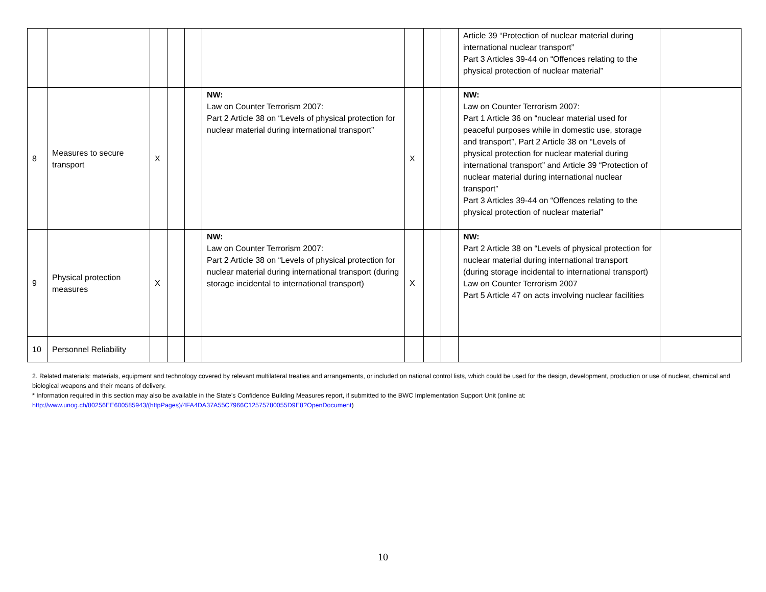| | | | | | | | | | Article 39 “Protection of nuclear material during international nuclear transport” Part 3 Articles 39-44 on “Offences relating to the physical protection of nuclear material” | |
| 8 | Measures to secure transport | X | | | NW: Law on Counter Terrorism 2007: Part 2 Article 38 on “Levels of physical protection for nuclear material during international transport” | X | | | NW: Law on Counter Terrorism 2007: Part 1 Article 36 on “nuclear material used for peaceful purposes while in domestic use, storage and transport”, Part 2 Article 38 on “Levels of physical protection for nuclear material during international transport” and Article 39 “Protection of nuclear material during international nuclear transport” Part 3 Articles 39-44 on “Offences relating to the physical protection of nuclear material” | |
| 9 | Physical protection measures | X | | | NW: Law on Counter Terrorism 2007: Part 2 Article 38 on “Levels of physical protection for nuclear material during international transport (during storage incidental to international transport) | X | | | NW: Part 2 Article 38 on “Levels of physical protection for nuclear material during international transport (during storage incidental to international transport) Law on Counter Terrorism 2007 Part 5 Article 47 on acts involving nuclear facilities | |
| 10 | Personnel Reliability | | | | | | | | | |
2. Related materials: materials, equipment and technology covered by relevant multilateral treaties and arrangements, or included on national control lists, which could be used for the design, development, production or use of nuclear, chemical and biological weapons and their means of delivery.
* Information required in this section may also be available in the State’s Confidence Building Measures report, if submitted to the BWC Implementation Support Unit (online at:
http://www.unog.ch/80256EE600585943/(httpPages)/4FA4DA37A55C7966C12575780055D9E8?OpenDocument)
10